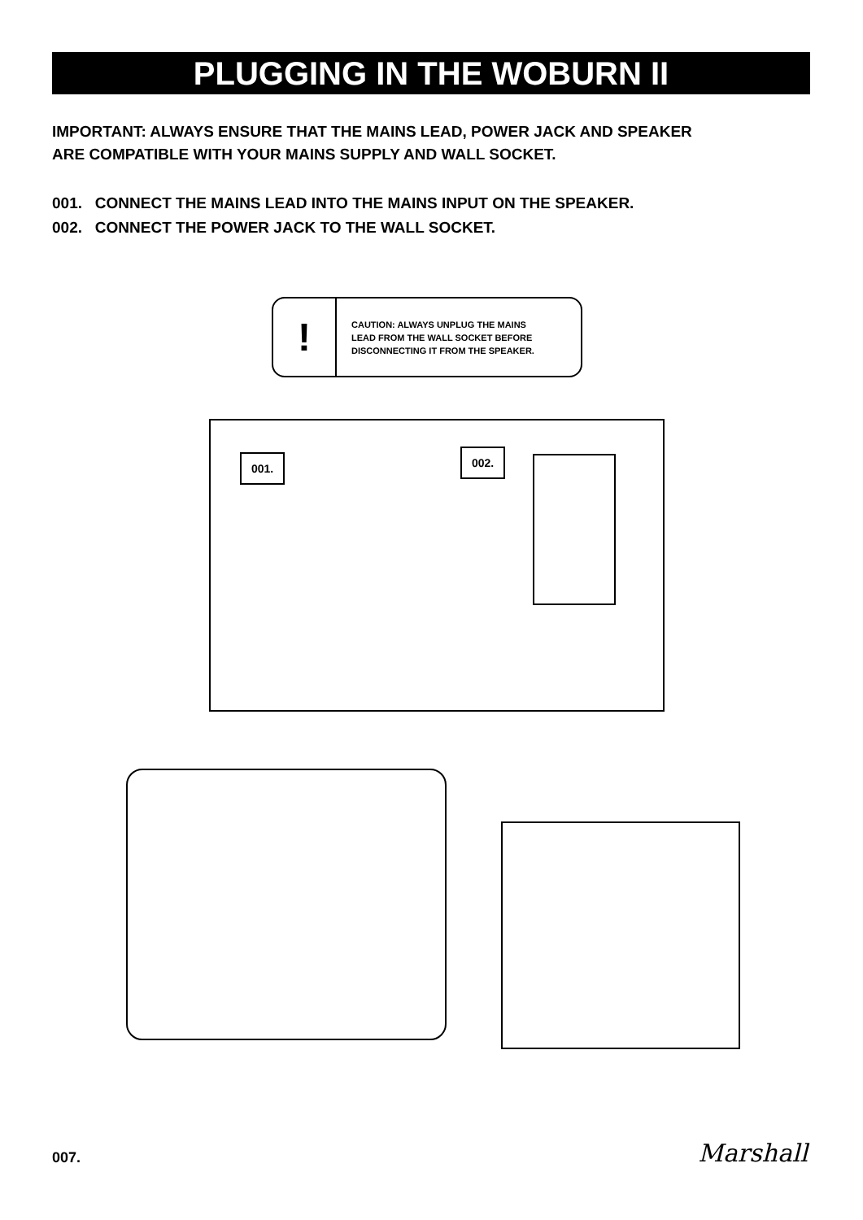PLUGGING IN THE WOBURN II
IMPORTANT: ALWAYS ENSURE THAT THE MAINS LEAD, POWER JACK AND SPEAKER
ARE COMPATIBLE WITH YOUR MAINS SUPPLY AND WALL SOCKET.
001. CONNECT THE MAINS LEAD INTO THE MAINS INPUT ON THE SPEAKER.
002. CONNECT THE POWER JACK TO THE WALL SOCKET.
!
CAUTION: ALWAYS UNPLUG THE MAINS
LEAD FROM THE WALL SOCKET BEFORE
DISCONNECTING IT FROM THE SPEAKER.
001. 002.
007. Marshall